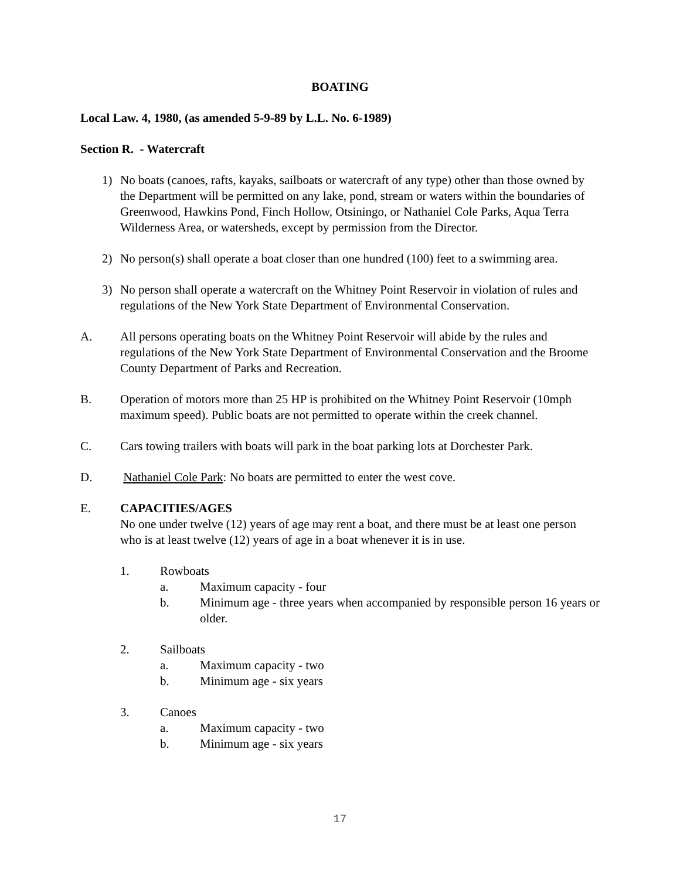BOATING
Local Law. 4, 1980, (as amended 5-9-89 by L.L. No. 6-1989)
Section R. - Watercraft
1) No boats (canoes, rafts, kayaks, sailboats or watercraft of any type) other than those owned by the Department will be permitted on any lake, pond, stream or waters within the boundaries of Greenwood, Hawkins Pond, Finch Hollow, Otsiningo, or Nathaniel Cole Parks, Aqua Terra Wilderness Area, or watersheds, except by permission from the Director.
2) No person(s) shall operate a boat closer than one hundred (100) feet to a swimming area.
3) No person shall operate a watercraft on the Whitney Point Reservoir in violation of rules and regulations of the New York State Department of Environmental Conservation.
A. All persons operating boats on the Whitney Point Reservoir will abide by the rules and regulations of the New York State Department of Environmental Conservation and the Broome County Department of Parks and Recreation.
B. Operation of motors more than 25 HP is prohibited on the Whitney Point Reservoir (10mph maximum speed). Public boats are not permitted to operate within the creek channel.
C. Cars towing trailers with boats will park in the boat parking lots at Dorchester Park.
D. Nathaniel Cole Park: No boats are permitted to enter the west cove.
E. CAPACITIES/AGES
No one under twelve (12) years of age may rent a boat, and there must be at least one person who is at least twelve (12) years of age in a boat whenever it is in use.
1. Rowboats
a. Maximum capacity - four
b. Minimum age - three years when accompanied by responsible person 16 years or older.
2. Sailboats
a. Maximum capacity - two
b. Minimum age - six years
3. Canoes
a. Maximum capacity - two
b. Minimum age - six years
17